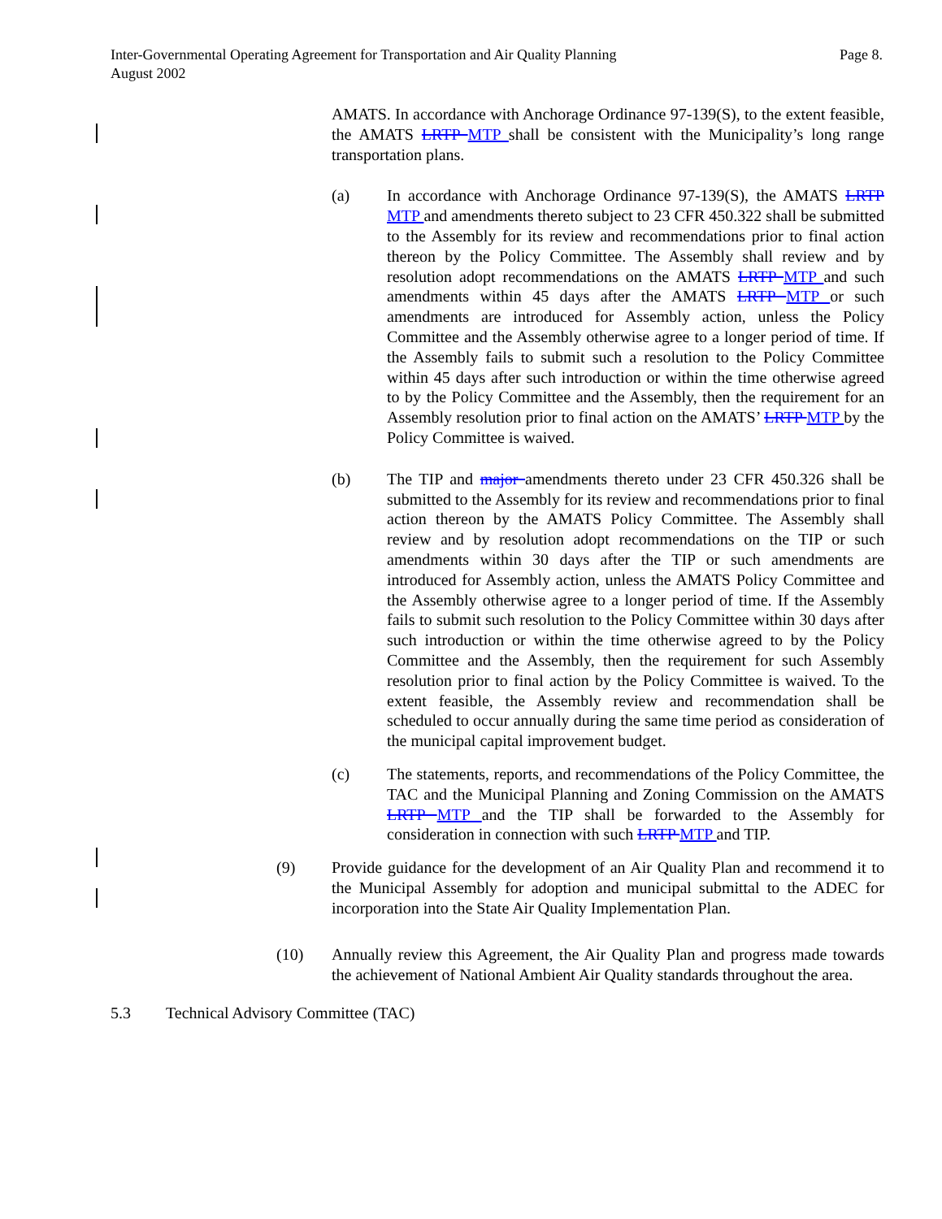Page 8. Inter-Governmental Operating Agreement for Transportation and Air Quality Planning
August 2002
AMATS. In accordance with Anchorage Ordinance 97-139(S), to the extent feasible, the AMATS LRTP MTP shall be consistent with the Municipality’s long range transportation plans.
(a) In accordance with Anchorage Ordinance 97-139(S), the AMATS LRTP MTP and amendments thereto subject to 23 CFR 450.322 shall be submitted to the Assembly for its review and recommendations prior to final action thereon by the Policy Committee. The Assembly shall review and by resolution adopt recommendations on the AMATS LRTP MTP and such amendments within 45 days after the AMATS LRTP MTP or such amendments are introduced for Assembly action, unless the Policy Committee and the Assembly otherwise agree to a longer period of time. If the Assembly fails to submit such a resolution to the Policy Committee within 45 days after such introduction or within the time otherwise agreed to by the Policy Committee and the Assembly, then the requirement for an Assembly resolution prior to final action on the AMATS’ LRTP MTP by the Policy Committee is waived.
(b) The TIP and major amendments thereto under 23 CFR 450.326 shall be submitted to the Assembly for its review and recommendations prior to final action thereon by the AMATS Policy Committee. The Assembly shall review and by resolution adopt recommendations on the TIP or such amendments within 30 days after the TIP or such amendments are introduced for Assembly action, unless the AMATS Policy Committee and the Assembly otherwise agree to a longer period of time. If the Assembly fails to submit such resolution to the Policy Committee within 30 days after such introduction or within the time otherwise agreed to by the Policy Committee and the Assembly, then the requirement for such Assembly resolution prior to final action by the Policy Committee is waived. To the extent feasible, the Assembly review and recommendation shall be scheduled to occur annually during the same time period as consideration of the municipal capital improvement budget.
(c) The statements, reports, and recommendations of the Policy Committee, the TAC and the Municipal Planning and Zoning Commission on the AMATS LRTP MTP and the TIP shall be forwarded to the Assembly for consideration in connection with such LRTP MTP and TIP.
(9) Provide guidance for the development of an Air Quality Plan and recommend it to the Municipal Assembly for adoption and municipal submittal to the ADEC for incorporation into the State Air Quality Implementation Plan.
(10) Annually review this Agreement, the Air Quality Plan and progress made towards the achievement of National Ambient Air Quality standards throughout the area.
5.3 Technical Advisory Committee (TAC)